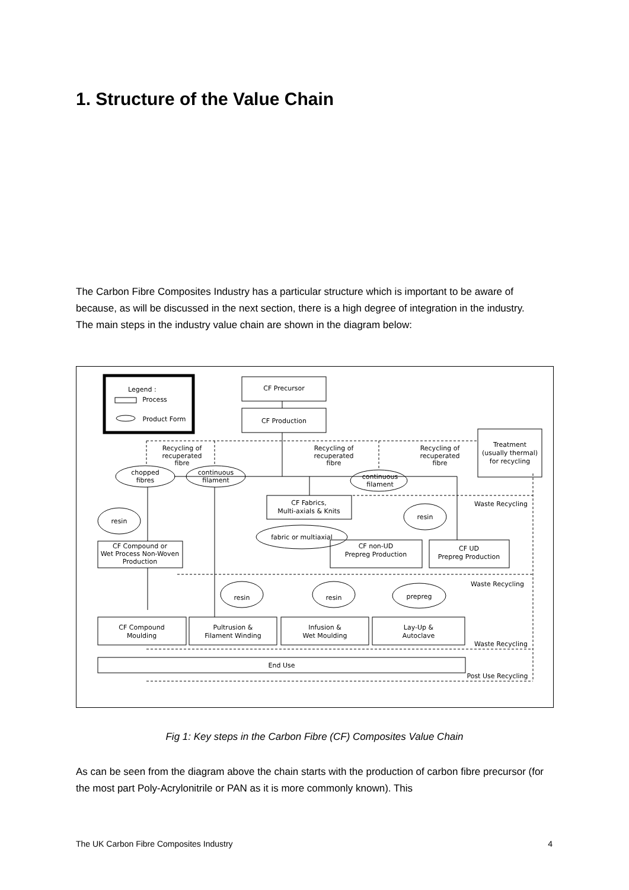1. Structure of the Value Chain
The Carbon Fibre Composites Industry has a particular structure which is important to be aware of because, as will be discussed in the next section, there is a high degree of integration in the industry. The main steps in the industry value chain are shown in the diagram below:
Legend :
Process
Product Form
CF Precursor
CF Production
Treatment
(usually thermal)
for recycling
Recycling of
recuperated
fibre
Recycling of
recuperated
fibre
Recycling of
recuperated
fibre
chopped
fibres
continuous
filament
continuous
filament
CF Fabrics,
Multi-axials & Knits
Waste Recycling
resin
resin
fabric or multiaxial
CF Compound or
Wet Process Non-Woven
Production
CF non-UD
Prepreg Production
CF UD
Prepreg Production
Waste Recycling
resin
resin
prepreg
CF Compound
Moulding
Pultrusion &
Filament Winding
Infusion &
Wet Moulding
Lay-Up &
Autoclave
Waste Recycling
End Use
Post Use Recycling
Fig 1: Key steps in the Carbon Fibre (CF) Composites Value Chain
As can be seen from the diagram above the chain starts with the production of carbon fibre precursor (for the most part Poly-Acrylonitrile or PAN as it is more commonly known). This
The UK Carbon Fibre Composites Industry 4